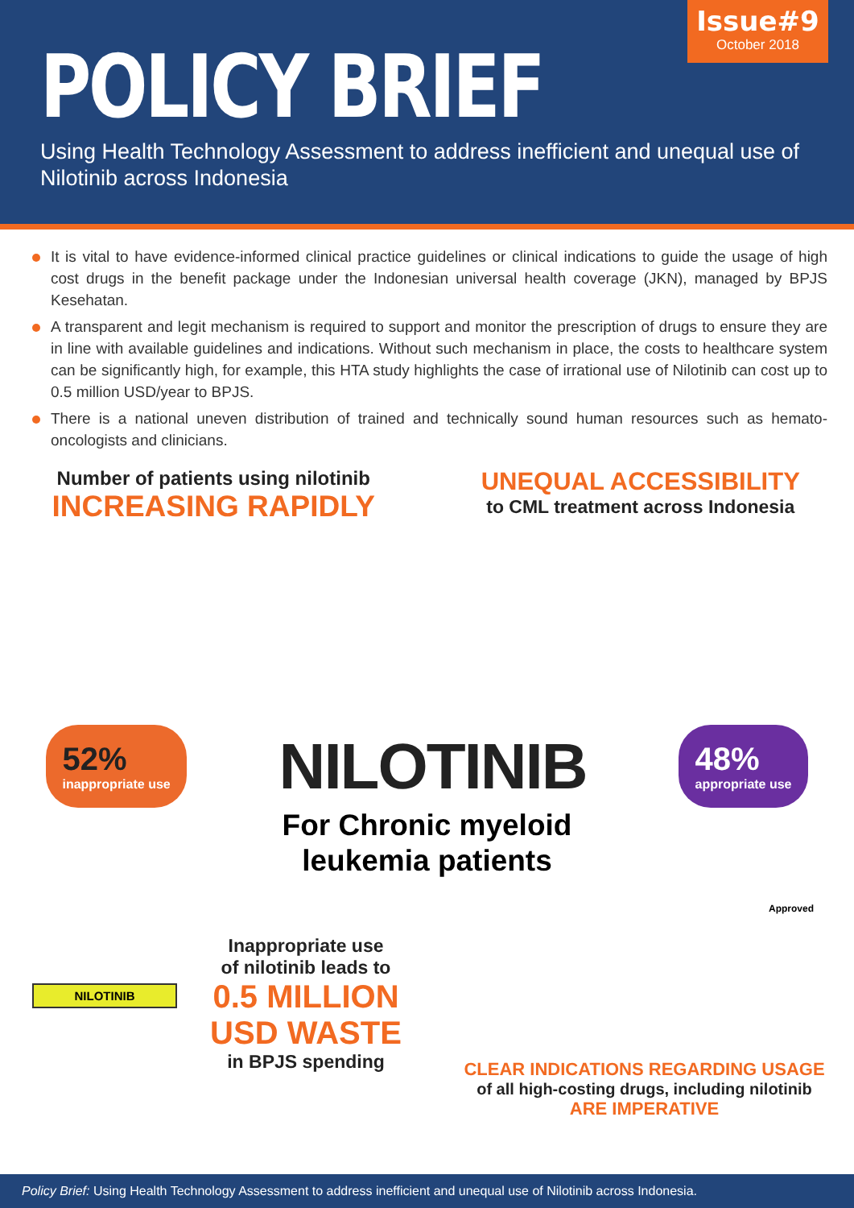Issue#9
October 2018
POLICY BRIEF
Using Health Technology Assessment to address inefficient and unequal use of Nilotinib across Indonesia
It is vital to have evidence-informed clinical practice guidelines or clinical indications to guide the usage of high cost drugs in the benefit package under the Indonesian universal health coverage (JKN), managed by BPJS Kesehatan.
A transparent and legit mechanism is required to support and monitor the prescription of drugs to ensure they are in line with available guidelines and indications. Without such mechanism in place, the costs to healthcare system can be significantly high, for example, this HTA study highlights the case of irrational use of Nilotinib can cost up to 0.5 million USD/year to BPJS.
There is a national uneven distribution of trained and technically sound human resources such as hemato-oncologists and clinicians.
Number of patients using nilotinib
INCREASING RAPIDLY
UNEQUAL ACCESSIBILITY
to CML treatment across Indonesia
52%
inappropriate use
NILOTINIB
48%
appropriate use
For Chronic myeloid
leukemia patients
NILOTINIB
Inappropriate use
of nilotinib leads to
0.5 MILLION
USD WASTE
in BPJS spending
Approved
CLEAR INDICATIONS REGARDING USAGE
of all high-costing drugs, including nilotinib
ARE IMPERATIVE
Policy Brief: Using Health Technology Assessment to address inefficient and unequal use of Nilotinib across Indonesia.